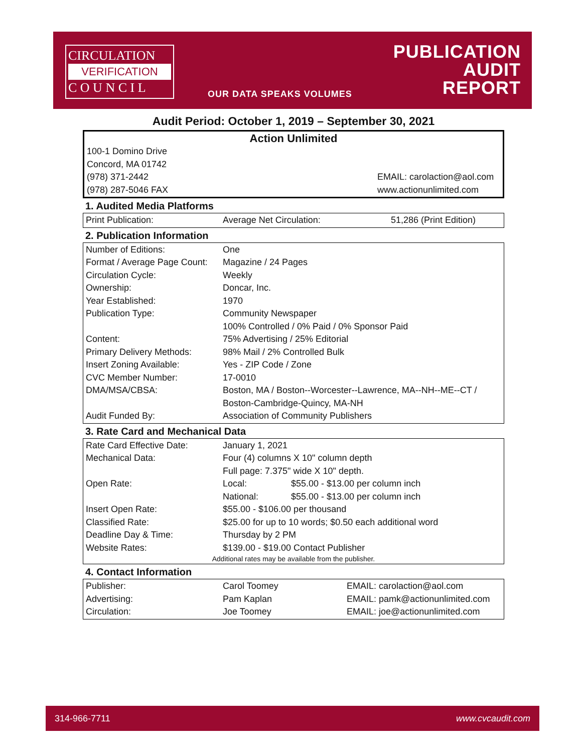CIRCULATION
VERIFICATION
C O U N C I L
OUR DATA SPEAKS VOLUMES
PUBLICATION
AUDIT
REPORT
Audit Period: October 1, 2019 – September 30, 2021
Action Unlimited
| 100-1 Domino Drive Concord, MA 01742 (978) 371-2442 (978) 287-5046 FAX | EMAIL: carolaction@aol.com www.actionunlimited.com |
1. Audited Media Platforms
| Print Publication: | Average Net Circulation: | 51,286 (Print Edition) |
2. Publication Information
| Number of Editions: | One |
| Format / Average Page Count: | Magazine / 24 Pages |
| Circulation Cycle: | Weekly |
| Ownership: | Doncar, Inc. |
| Year Established: | 1970 |
| Publication Type: | Community Newspaper |
| | 100% Controlled / 0% Paid / 0% Sponsor Paid |
| Content: | 75% Advertising / 25% Editorial |
| Primary Delivery Methods: | 98% Mail / 2% Controlled Bulk |
| Insert Zoning Available: | Yes - ZIP Code / Zone |
| CVC Member Number: | 17-0010 |
| DMA/MSA/CBSA: | Boston, MA / Boston--Worcester--Lawrence, MA--NH--ME--CT / Boston-Cambridge-Quincy, MA-NH |
| Audit Funded By: | Association of Community Publishers |
3. Rate Card and Mechanical Data
| Rate Card Effective Date: | January 1, 2021 | |
| Mechanical Data: | Four (4) columns X 10" column depth | |
| | Full page: 7.375" wide X 10" depth. | |
| Open Rate: | Local: | $55.00 - $13.00 per column inch |
| | National: | $55.00 - $13.00 per column inch |
| Insert Open Rate: | $55.00 - $106.00 per thousand | |
| Classified Rate: | $25.00 for up to 10 words; $0.50 each additional word | |
| Deadline Day & Time: | Thursday by 2 PM | |
| Website Rates: | $139.00 - $19.00 Contact Publisher | |
| Additional rates may be available from the publisher. | | |
4. Contact Information
| Publisher: | Carol Toomey | EMAIL: carolaction@aol.com |
| Advertising: | Pam Kaplan | EMAIL: pamk@actionunlimited.com |
| Circulation: | Joe Toomey | EMAIL: joe@actionunlimited.com |
314-966-7711 www.cvcaudit.com